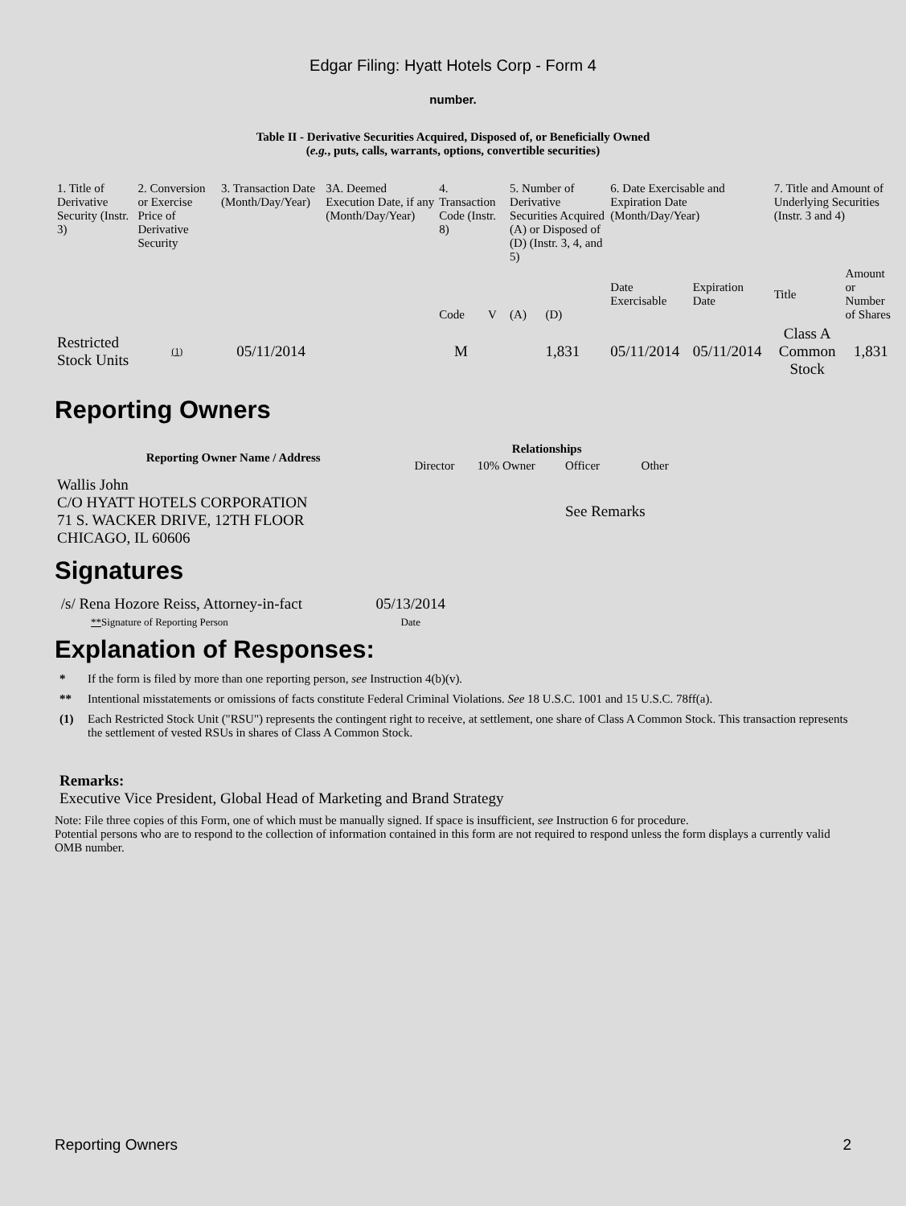Edgar Filing: Hyatt Hotels Corp - Form 4
number.
Table II - Derivative Securities Acquired, Disposed of, or Beneficially Owned
(e.g., puts, calls, warrants, options, convertible securities)
| 1. Title of Derivative Security (Instr. 3) | 2. Conversion or Exercise Price of Derivative Security | 3. Transaction Date (Month/Day/Year) | 3A. Deemed Execution Date, if any (Month/Day/Year) | 4. Transaction Code (Instr. 8) | | 5. Number of Derivative Securities Acquired (A) or Disposed of (D) (Instr. 3, 4, and 5) | | 6. Date Exercisable and Expiration Date (Month/Day/Year) | | 7. Title and Amount of Underlying Securities (Instr. 3 and 4) | |
| --- | --- | --- | --- | --- | --- | --- | --- | --- | --- | --- | --- |
| | | | | Code | V | (A) | (D) | Date Exercisable | Expiration Date | Title | Amount or Number of Shares |
| Restricted Stock Units | (1) | 05/11/2014 | | M | | | 1,831 | 05/11/2014 | 05/11/2014 | Class A Common Stock | 1,831 |
Reporting Owners
| Reporting Owner Name / Address | Relationships | | | |
| --- | --- | --- | --- | --- |
| | Director | 10% Owner | Officer | Other |
| Wallis John C/O HYATT HOTELS CORPORATION 71 S. WACKER DRIVE, 12TH FLOOR CHICAGO, IL 60606 | | | See Remarks | |
Signatures
| /s/ Rena Hozore Reiss, Attorney-in-fact | 05/13/2014 |
| ** Signature of Reporting Person | Date |
Explanation of Responses:
* If the form is filed by more than one reporting person, see Instruction 4(b)(v).
** Intentional misstatements or omissions of facts constitute Federal Criminal Violations. See 18 U.S.C. 1001 and 15 U.S.C. 78ff(a).
(1) Each Restricted Stock Unit ("RSU") represents the contingent right to receive, at settlement, one share of Class A Common Stock. This transaction represents the settlement of vested RSUs in shares of Class A Common Stock.
Remarks:
Executive Vice President, Global Head of Marketing and Brand Strategy
Note: File three copies of this Form, one of which must be manually signed. If space is insufficient, see Instruction 6 for procedure.
Potential persons who are to respond to the collection of information contained in this form are not required to respond unless the form displays a currently valid OMB number.
Reporting Owners 2